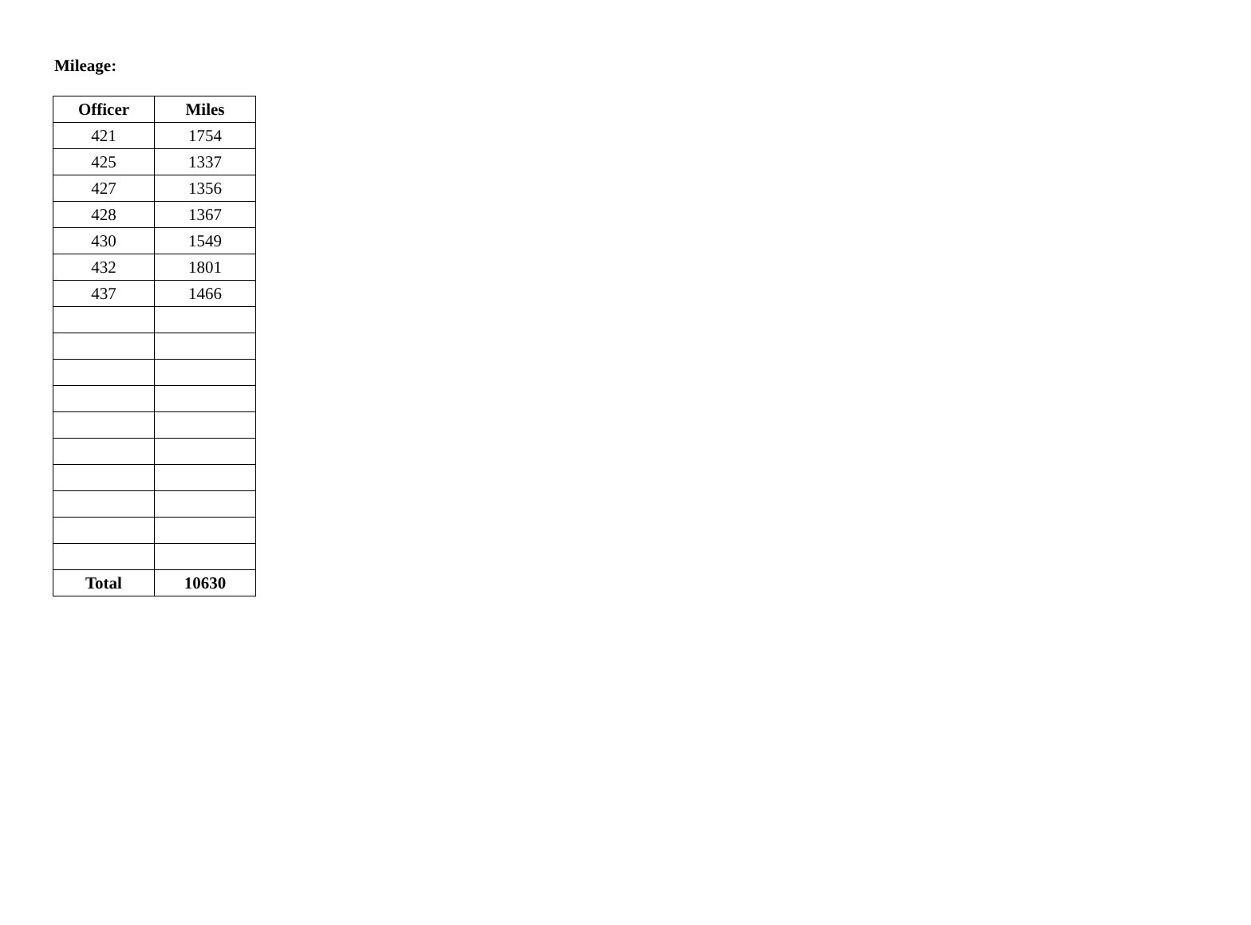Mileage:
| Officer | Miles |
| --- | --- |
| 421 | 1754 |
| 425 | 1337 |
| 427 | 1356 |
| 428 | 1367 |
| 430 | 1549 |
| 432 | 1801 |
| 437 | 1466 |
| Total | 10630 |